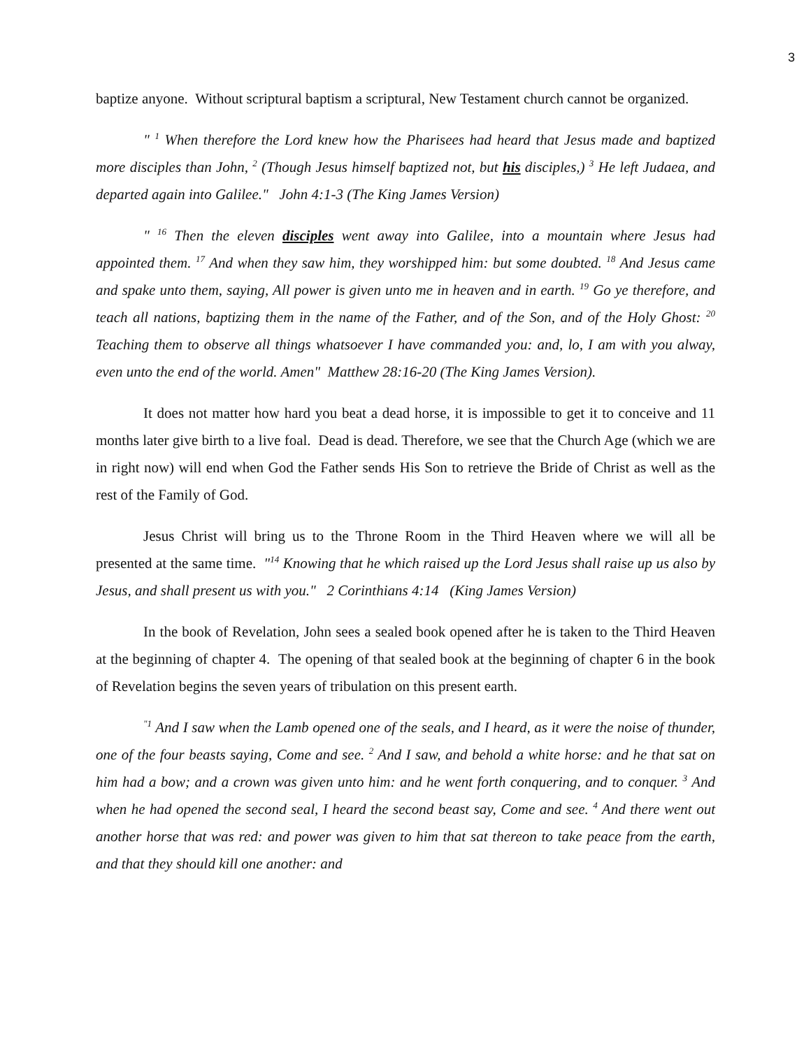3
baptize anyone. Without scriptural baptism a scriptural, New Testament church cannot be organized.
" <sup>1</sup> When therefore the Lord knew how the Pharisees had heard that Jesus made and baptized more disciples than John, <sup>2</sup> (Though Jesus himself baptized not, but his disciples,) <sup>3</sup> He left Judaea, and departed again into Galilee." John 4:1-3 (The King James Version)
" <sup>16</sup> Then the eleven disciples went away into Galilee, into a mountain where Jesus had appointed them. <sup>17</sup> And when they saw him, they worshipped him: but some doubted. <sup>18</sup> And Jesus came and spake unto them, saying, All power is given unto me in heaven and in earth. <sup>19</sup> Go ye therefore, and teach all nations, baptizing them in the name of the Father, and of the Son, and of the Holy Ghost: <sup>20</sup> Teaching them to observe all things whatsoever I have commanded you: and, lo, I am with you alway, even unto the end of the world. Amen" Matthew 28:16-20 (The King James Version).
It does not matter how hard you beat a dead horse, it is impossible to get it to conceive and 11 months later give birth to a live foal. Dead is dead. Therefore, we see that the Church Age (which we are in right now) will end when God the Father sends His Son to retrieve the Bride of Christ as well as the rest of the Family of God.
Jesus Christ will bring us to the Throne Room in the Third Heaven where we will all be presented at the same time. "<sup>14</sup> Knowing that he which raised up the Lord Jesus shall raise up us also by Jesus, and shall present us with you." 2 Corinthians 4:14 (King James Version)
In the book of Revelation, John sees a sealed book opened after he is taken to the Third Heaven at the beginning of chapter 4. The opening of that sealed book at the beginning of chapter 6 in the book of Revelation begins the seven years of tribulation on this present earth.
<sup>"1</sup> And I saw when the Lamb opened one of the seals, and I heard, as it were the noise of thunder, one of the four beasts saying, Come and see. <sup>2</sup> And I saw, and behold a white horse: and he that sat on him had a bow; and a crown was given unto him: and he went forth conquering, and to conquer. <sup>3</sup> And when he had opened the second seal, I heard the second beast say, Come and see. <sup>4</sup> And there went out another horse that was red: and power was given to him that sat thereon to take peace from the earth, and that they should kill one another: and